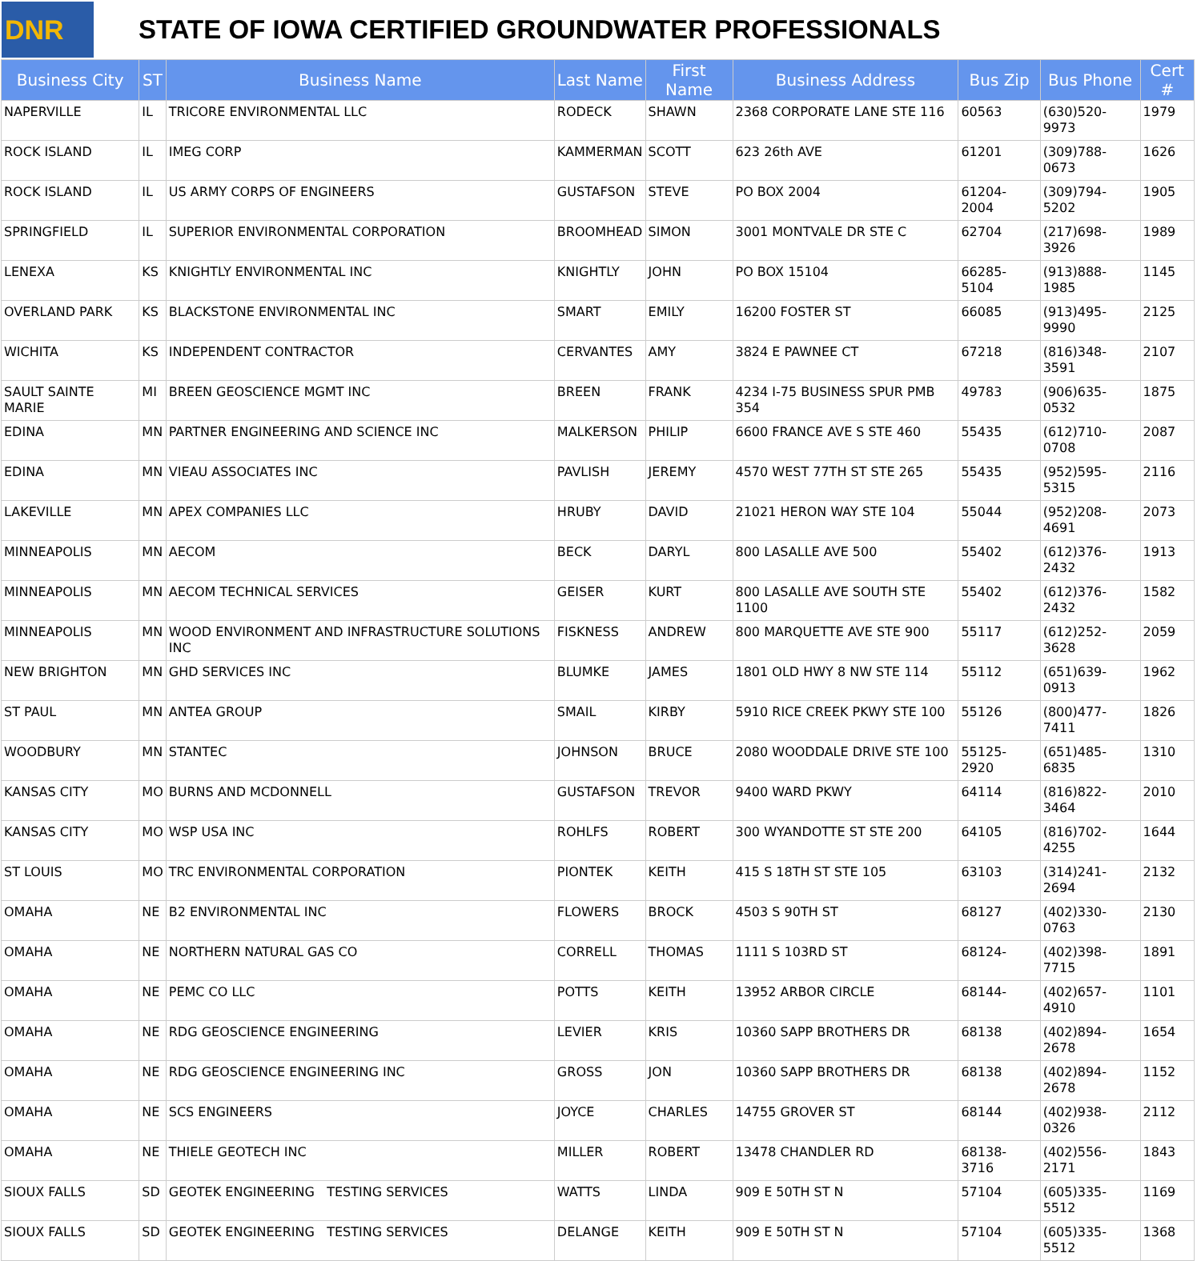DNR
STATE OF IOWA CERTIFIED GROUNDWATER PROFESSIONALS
| Business City | ST | Business Name | Last Name | First Name | Business Address | Bus Zip | Bus Phone | Cert # |
| --- | --- | --- | --- | --- | --- | --- | --- | --- |
| NAPERVILLE | IL | TRICORE ENVIRONMENTAL LLC | RODECK | SHAWN | 2368 CORPORATE LANE STE 116 | 60563 | (630)520-9973 | 1979 |
| ROCK ISLAND | IL | IMEG CORP | KAMMERMAN | SCOTT | 623 26th AVE | 61201 | (309)788-0673 | 1626 |
| ROCK ISLAND | IL | US ARMY CORPS OF ENGINEERS | GUSTAFSON | STEVE | PO BOX 2004 | 61204-2004 | (309)794-5202 | 1905 |
| SPRINGFIELD | IL | SUPERIOR ENVIRONMENTAL CORPORATION | BROOMHEAD | SIMON | 3001 MONTVALE DR STE C | 62704 | (217)698-3926 | 1989 |
| LENEXA | KS | KNIGHTLY ENVIRONMENTAL INC | KNIGHTLY | JOHN | PO BOX 15104 | 66285-5104 | (913)888-1985 | 1145 |
| OVERLAND PARK | KS | BLACKSTONE ENVIRONMENTAL INC | SMART | EMILY | 16200 FOSTER ST | 66085 | (913)495-9990 | 2125 |
| WICHITA | KS | INDEPENDENT CONTRACTOR | CERVANTES | AMY | 3824 E PAWNEE CT | 67218 | (816)348-3591 | 2107 |
| SAULT SAINTE MARIE | MI | BREEN GEOSCIENCE MGMT INC | BREEN | FRANK | 4234 I-75 BUSINESS SPUR PMB 354 | 49783 | (906)635-0532 | 1875 |
| EDINA | MN | PARTNER ENGINEERING AND SCIENCE INC | MALKERSON | PHILIP | 6600 FRANCE AVE S STE 460 | 55435 | (612)710-0708 | 2087 |
| EDINA | MN | VIEAU ASSOCIATES INC | PAVLISH | JEREMY | 4570 WEST 77TH ST STE 265 | 55435 | (952)595-5315 | 2116 |
| LAKEVILLE | MN | APEX COMPANIES LLC | HRUBY | DAVID | 21021 HERON WAY STE 104 | 55044 | (952)208-4691 | 2073 |
| MINNEAPOLIS | MN | AECOM | BECK | DARYL | 800 LASALLE AVE 500 | 55402 | (612)376-2432 | 1913 |
| MINNEAPOLIS | MN | AECOM TECHNICAL SERVICES | GEISER | KURT | 800 LASALLE AVE SOUTH STE 1100 | 55402 | (612)376-2432 | 1582 |
| MINNEAPOLIS | MN | WOOD ENVIRONMENT AND INFRASTRUCTURE SOLUTIONS INC | FISKNESS | ANDREW | 800 MARQUETTE AVE STE 900 | 55117 | (612)252-3628 | 2059 |
| NEW BRIGHTON | MN | GHD SERVICES INC | BLUMKE | JAMES | 1801 OLD HWY 8 NW STE 114 | 55112 | (651)639-0913 | 1962 |
| ST PAUL | MN | ANTEA GROUP | SMAIL | KIRBY | 5910 RICE CREEK PKWY STE 100 | 55126 | (800)477-7411 | 1826 |
| WOODBURY | MN | STANTEC | JOHNSON | BRUCE | 2080 WOODDALE DRIVE STE 100 | 55125-2920 | (651)485-6835 | 1310 |
| KANSAS CITY | MO | BURNS AND MCDONNELL | GUSTAFSON | TREVOR | 9400 WARD PKWY | 64114 | (816)822-3464 | 2010 |
| KANSAS CITY | MO | WSP USA INC | ROHLFS | ROBERT | 300 WYANDOTTE ST STE 200 | 64105 | (816)702-4255 | 1644 |
| ST LOUIS | MO | TRC ENVIRONMENTAL CORPORATION | PIONTEK | KEITH | 415 S 18TH ST STE 105 | 63103 | (314)241-2694 | 2132 |
| OMAHA | NE | B2 ENVIRONMENTAL INC | FLOWERS | BROCK | 4503 S 90TH ST | 68127 | (402)330-0763 | 2130 |
| OMAHA | NE | NORTHERN NATURAL GAS CO | CORRELL | THOMAS | 1111 S 103RD ST | 68124- | (402)398-7715 | 1891 |
| OMAHA | NE | PEMC CO LLC | POTTS | KEITH | 13952 ARBOR CIRCLE | 68144- | (402)657-4910 | 1101 |
| OMAHA | NE | RDG GEOSCIENCE ENGINEERING | LEVIER | KRIS | 10360 SAPP BROTHERS DR | 68138 | (402)894-2678 | 1654 |
| OMAHA | NE | RDG GEOSCIENCE ENGINEERING INC | GROSS | JON | 10360 SAPP BROTHERS DR | 68138 | (402)894-2678 | 1152 |
| OMAHA | NE | SCS ENGINEERS | JOYCE | CHARLES | 14755 GROVER ST | 68144 | (402)938-0326 | 2112 |
| OMAHA | NE | THIELE GEOTECH INC | MILLER | ROBERT | 13478 CHANDLER RD | 68138-3716 | (402)556-2171 | 1843 |
| SIOUX FALLS | SD | GEOTEK ENGINEERING TESTING SERVICES | WATTS | LINDA | 909 E 50TH ST N | 57104 | (605)335-5512 | 1169 |
| SIOUX FALLS | SD | GEOTEK ENGINEERING TESTING SERVICES | DELANGE | KEITH | 909 E 50TH ST N | 57104 | (605)335-5512 | 1368 |